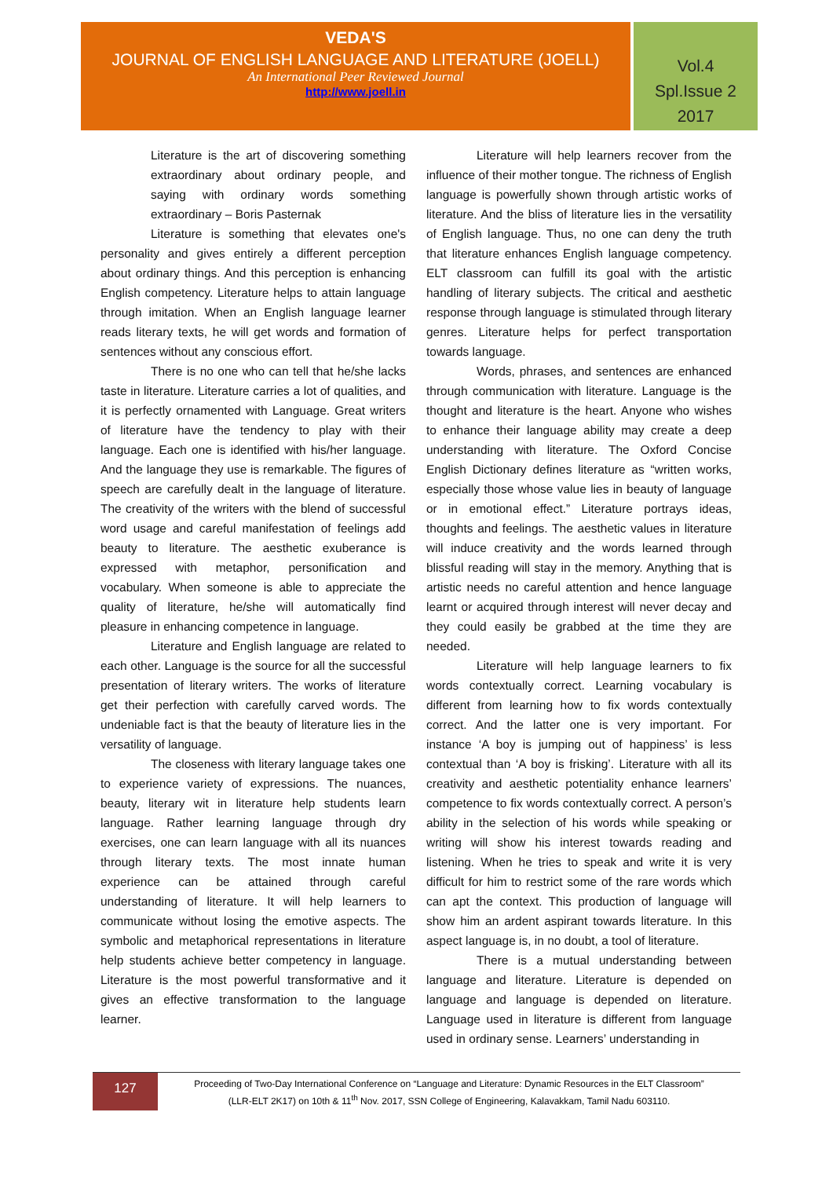VEDA'S
JOURNAL OF ENGLISH LANGUAGE AND LITERATURE (JOELL)
An International Peer Reviewed Journal
http://www.joell.in
Vol.4
Spl.Issue 2
2017
Literature is the art of discovering something extraordinary about ordinary people, and saying with ordinary words something extraordinary – Boris Pasternak
Literature is something that elevates one's personality and gives entirely a different perception about ordinary things. And this perception is enhancing English competency. Literature helps to attain language through imitation. When an English language learner reads literary texts, he will get words and formation of sentences without any conscious effort.
There is no one who can tell that he/she lacks taste in literature. Literature carries a lot of qualities, and it is perfectly ornamented with Language. Great writers of literature have the tendency to play with their language. Each one is identified with his/her language. And the language they use is remarkable. The figures of speech are carefully dealt in the language of literature. The creativity of the writers with the blend of successful word usage and careful manifestation of feelings add beauty to literature. The aesthetic exuberance is expressed with metaphor, personification and vocabulary. When someone is able to appreciate the quality of literature, he/she will automatically find pleasure in enhancing competence in language.
Literature and English language are related to each other. Language is the source for all the successful presentation of literary writers. The works of literature get their perfection with carefully carved words. The undeniable fact is that the beauty of literature lies in the versatility of language.
The closeness with literary language takes one to experience variety of expressions. The nuances, beauty, literary wit in literature help students learn language. Rather learning language through dry exercises, one can learn language with all its nuances through literary texts. The most innate human experience can be attained through careful understanding of literature. It will help learners to communicate without losing the emotive aspects. The symbolic and metaphorical representations in literature help students achieve better competency in language. Literature is the most powerful transformative and it gives an effective transformation to the language learner.
Literature will help learners recover from the influence of their mother tongue. The richness of English language is powerfully shown through artistic works of literature. And the bliss of literature lies in the versatility of English language. Thus, no one can deny the truth that literature enhances English language competency. ELT classroom can fulfill its goal with the artistic handling of literary subjects. The critical and aesthetic response through language is stimulated through literary genres. Literature helps for perfect transportation towards language.
Words, phrases, and sentences are enhanced through communication with literature. Language is the thought and literature is the heart. Anyone who wishes to enhance their language ability may create a deep understanding with literature. The Oxford Concise English Dictionary defines literature as “written works, especially those whose value lies in beauty of language or in emotional effect.” Literature portrays ideas, thoughts and feelings. The aesthetic values in literature will induce creativity and the words learned through blissful reading will stay in the memory. Anything that is artistic needs no careful attention and hence language learnt or acquired through interest will never decay and they could easily be grabbed at the time they are needed.
Literature will help language learners to fix words contextually correct. Learning vocabulary is different from learning how to fix words contextually correct. And the latter one is very important. For instance ‘A boy is jumping out of happiness’ is less contextual than ‘A boy is frisking’. Literature with all its creativity and aesthetic potentiality enhance learners’ competence to fix words contextually correct. A person’s ability in the selection of his words while speaking or writing will show his interest towards reading and listening. When he tries to speak and write it is very difficult for him to restrict some of the rare words which can apt the context. This production of language will show him an ardent aspirant towards literature. In this aspect language is, in no doubt, a tool of literature.
There is a mutual understanding between language and literature. Literature is depended on language and language is depended on literature. Language used in literature is different from language used in ordinary sense. Learners’ understanding in
127
Proceeding of Two-Day International Conference on “Language and Literature: Dynamic Resources in the ELT Classroom”
(LLR-ELT 2K17) on 10th & 11<sup>th</sup> Nov. 2017, SSN College of Engineering, Kalavakkam, Tamil Nadu 603110.